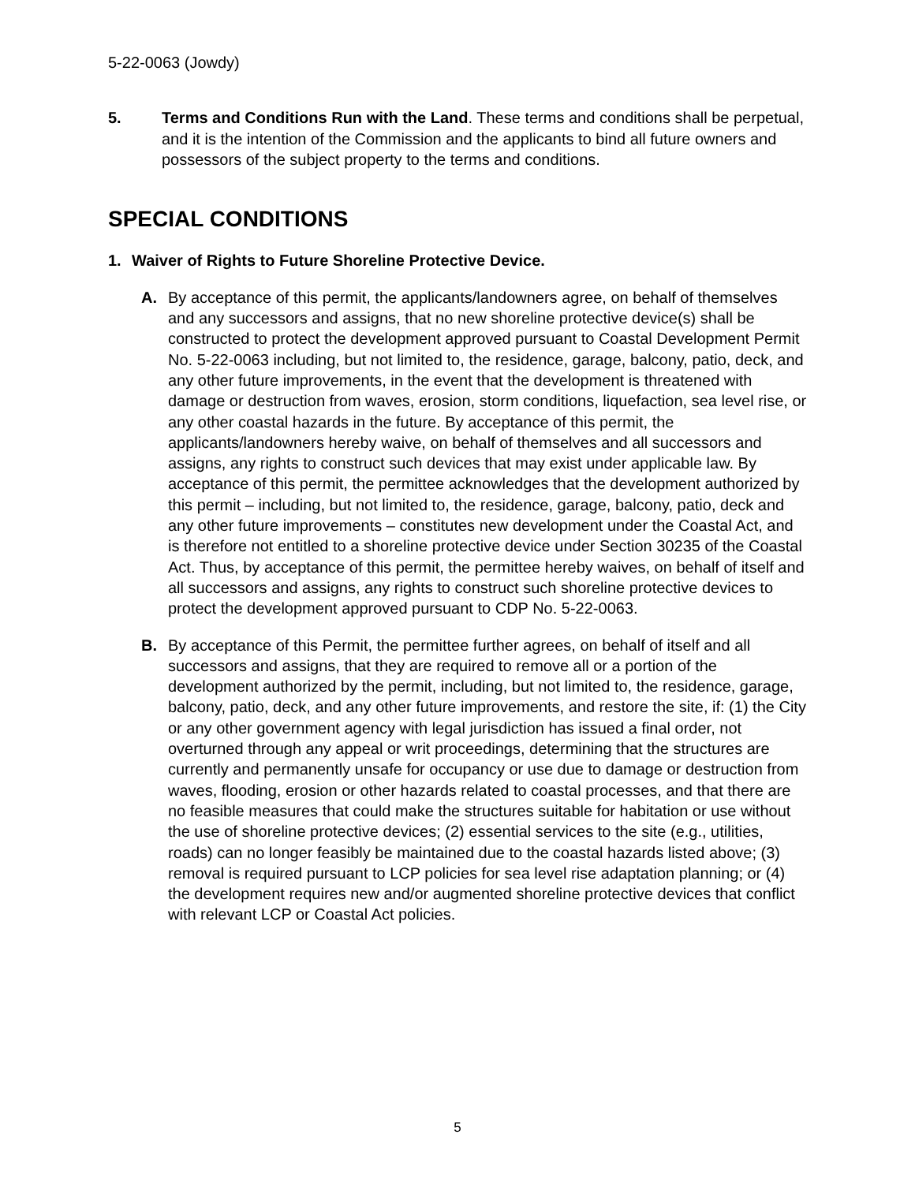5-22-0063 (Jowdy)
5. Terms and Conditions Run with the Land. These terms and conditions shall be perpetual, and it is the intention of the Commission and the applicants to bind all future owners and possessors of the subject property to the terms and conditions.
SPECIAL CONDITIONS
1. Waiver of Rights to Future Shoreline Protective Device.
A. By acceptance of this permit, the applicants/landowners agree, on behalf of themselves and any successors and assigns, that no new shoreline protective device(s) shall be constructed to protect the development approved pursuant to Coastal Development Permit No. 5-22-0063 including, but not limited to, the residence, garage, balcony, patio, deck, and any other future improvements, in the event that the development is threatened with damage or destruction from waves, erosion, storm conditions, liquefaction, sea level rise, or any other coastal hazards in the future. By acceptance of this permit, the applicants/landowners hereby waive, on behalf of themselves and all successors and assigns, any rights to construct such devices that may exist under applicable law. By acceptance of this permit, the permittee acknowledges that the development authorized by this permit – including, but not limited to, the residence, garage, balcony, patio, deck and any other future improvements – constitutes new development under the Coastal Act, and is therefore not entitled to a shoreline protective device under Section 30235 of the Coastal Act. Thus, by acceptance of this permit, the permittee hereby waives, on behalf of itself and all successors and assigns, any rights to construct such shoreline protective devices to protect the development approved pursuant to CDP No. 5-22-0063.
B. By acceptance of this Permit, the permittee further agrees, on behalf of itself and all successors and assigns, that they are required to remove all or a portion of the development authorized by the permit, including, but not limited to, the residence, garage, balcony, patio, deck, and any other future improvements, and restore the site, if: (1) the City or any other government agency with legal jurisdiction has issued a final order, not overturned through any appeal or writ proceedings, determining that the structures are currently and permanently unsafe for occupancy or use due to damage or destruction from waves, flooding, erosion or other hazards related to coastal processes, and that there are no feasible measures that could make the structures suitable for habitation or use without the use of shoreline protective devices; (2) essential services to the site (e.g., utilities, roads) can no longer feasibly be maintained due to the coastal hazards listed above; (3) removal is required pursuant to LCP policies for sea level rise adaptation planning; or (4) the development requires new and/or augmented shoreline protective devices that conflict with relevant LCP or Coastal Act policies.
5